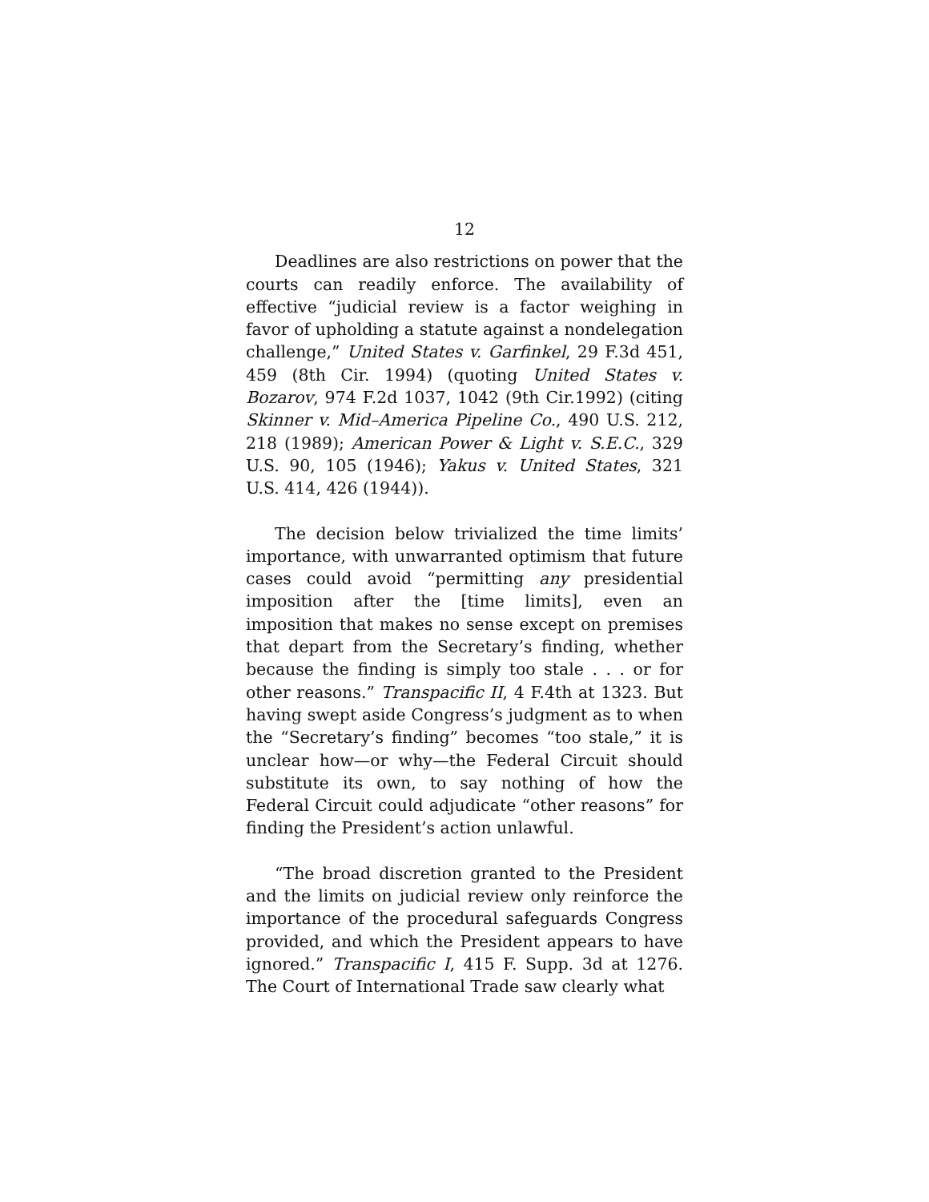12
Deadlines are also restrictions on power that the courts can readily enforce. The availability of effective “judicial review is a factor weighing in favor of upholding a statute against a nondelegation challenge,” United States v. Garfinkel, 29 F.3d 451, 459 (8th Cir. 1994) (quoting United States v. Bozarov, 974 F.2d 1037, 1042 (9th Cir.1992) (citing Skinner v. Mid–America Pipeline Co., 490 U.S. 212, 218 (1989); American Power & Light v. S.E.C., 329 U.S. 90, 105 (1946); Yakus v. United States, 321 U.S. 414, 426 (1944)).
The decision below trivialized the time limits’ importance, with unwarranted optimism that future cases could avoid “permitting any presidential imposition after the [time limits], even an imposition that makes no sense except on premises that depart from the Secretary’s finding, whether because the finding is simply too stale . . . or for other reasons.” Transpacific II, 4 F.4th at 1323. But having swept aside Congress’s judgment as to when the “Secretary’s finding” becomes “too stale,” it is unclear how—or why—the Federal Circuit should substitute its own, to say nothing of how the Federal Circuit could adjudicate “other reasons” for finding the President’s action unlawful.
“The broad discretion granted to the President and the limits on judicial review only reinforce the importance of the procedural safeguards Congress provided, and which the President appears to have ignored.” Transpacific I, 415 F. Supp. 3d at 1276. The Court of International Trade saw clearly what